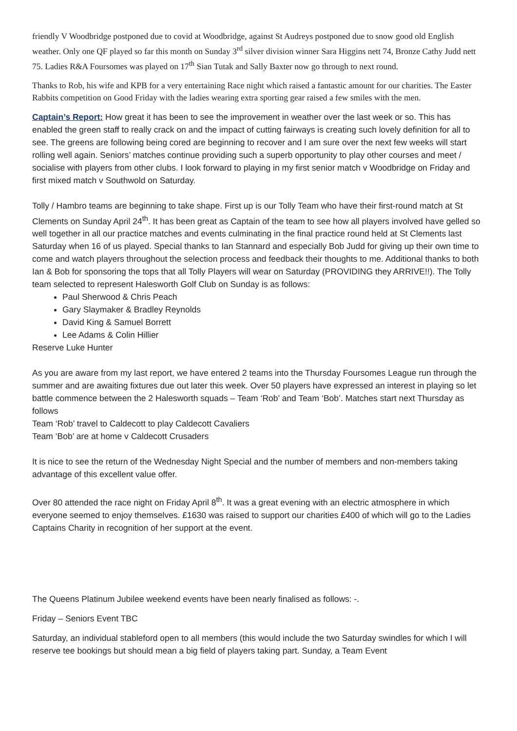friendly V Woodbridge postponed due to covid at Woodbridge, against St Audreys postponed due to snow good old English weather. Only one QF played so far this month on Sunday 3<sup>rd</sup> silver division winner Sara Higgins nett 74, Bronze Cathy Judd nett 75. Ladies R&A Foursomes was played on 17<sup>th</sup> Sian Tutak and Sally Baxter now go through to next round.
Thanks to Rob, his wife and KPB for a very entertaining Race night which raised a fantastic amount for our charities. The Easter Rabbits competition on Good Friday with the ladies wearing extra sporting gear raised a few smiles with the men.
Captain’s Report: How great it has been to see the improvement in weather over the last week or so. This has enabled the green staff to really crack on and the impact of cutting fairways is creating such lovely definition for all to see. The greens are following being cored are beginning to recover and I am sure over the next few weeks will start rolling well again. Seniors’ matches continue providing such a superb opportunity to play other courses and meet / socialise with players from other clubs. I look forward to playing in my first senior match v Woodbridge on Friday and first mixed match v Southwold on Saturday.
Tolly / Hambro teams are beginning to take shape. First up is our Tolly Team who have their first-round match at St Clements on Sunday April 24<sup>th</sup>. It has been great as Captain of the team to see how all players involved have gelled so well together in all our practice matches and events culminating in the final practice round held at St Clements last Saturday when 16 of us played. Special thanks to Ian Stannard and especially Bob Judd for giving up their own time to come and watch players throughout the selection process and feedback their thoughts to me. Additional thanks to both Ian & Bob for sponsoring the tops that all Tolly Players will wear on Saturday (PROVIDING they ARRIVE!!). The Tolly team selected to represent Halesworth Golf Club on Sunday is as follows:
Paul Sherwood & Chris Peach
Gary Slaymaker & Bradley Reynolds
David King & Samuel Borrett
Lee Adams & Colin Hillier
Reserve Luke Hunter
As you are aware from my last report, we have entered 2 teams into the Thursday Foursomes League run through the summer and are awaiting fixtures due out later this week. Over 50 players have expressed an interest in playing so let battle commence between the 2 Halesworth squads – Team ‘Rob’ and Team ‘Bob’. Matches start next Thursday as follows
Team ‘Rob’ travel to Caldecott to play Caldecott Cavaliers
Team ‘Bob’ are at home v Caldecott Crusaders
It is nice to see the return of the Wednesday Night Special and the number of members and non-members taking advantage of this excellent value offer.
Over 80 attended the race night on Friday April 8<sup>th</sup>. It was a great evening with an electric atmosphere in which everyone seemed to enjoy themselves. £1630 was raised to support our charities £400 of which will go to the Ladies Captains Charity in recognition of her support at the event.
The Queens Platinum Jubilee weekend events have been nearly finalised as follows: -.
Friday – Seniors Event TBC
Saturday, an individual stableford open to all members (this would include the two Saturday swindles for which I will reserve tee bookings but should mean a big field of players taking part. Sunday, a Team Event